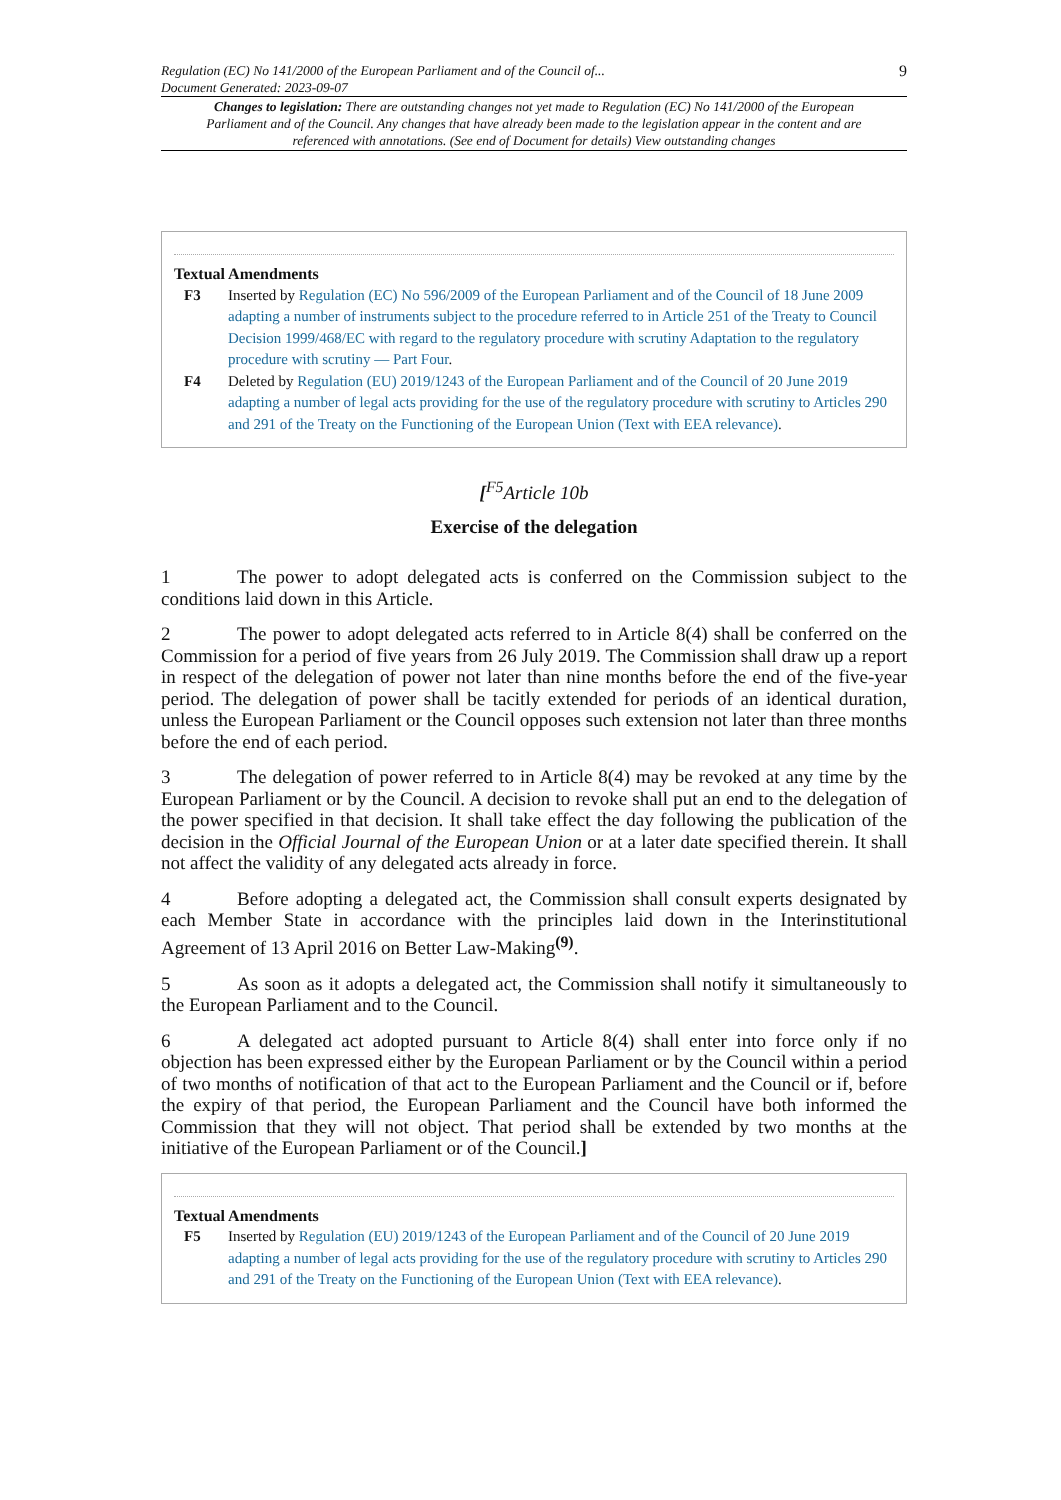Regulation (EC) No 141/2000 of the European Parliament and of the Council of...
Document Generated: 2023-09-07
9
Changes to legislation: There are outstanding changes not yet made to Regulation (EC) No 141/2000 of the European Parliament and of the Council. Any changes that have already been made to the legislation appear in the content and are referenced with annotations. (See end of Document for details) View outstanding changes
Textual Amendments
F3 Inserted by Regulation (EC) No 596/2009 of the European Parliament and of the Council of 18 June 2009 adapting a number of instruments subject to the procedure referred to in Article 251 of the Treaty to Council Decision 1999/468/EC with regard to the regulatory procedure with scrutiny Adaptation to the regulatory procedure with scrutiny — Part Four.
F4 Deleted by Regulation (EU) 2019/1243 of the European Parliament and of the Council of 20 June 2019 adapting a number of legal acts providing for the use of the regulatory procedure with scrutiny to Articles 290 and 291 of the Treaty on the Functioning of the European Union (Text with EEA relevance).
[<sup>F5</sup>Article 10b
Exercise of the delegation
1 The power to adopt delegated acts is conferred on the Commission subject to the conditions laid down in this Article.
2 The power to adopt delegated acts referred to in Article 8(4) shall be conferred on the Commission for a period of five years from 26 July 2019. The Commission shall draw up a report in respect of the delegation of power not later than nine months before the end of the five-year period. The delegation of power shall be tacitly extended for periods of an identical duration, unless the European Parliament or the Council opposes such extension not later than three months before the end of each period.
3 The delegation of power referred to in Article 8(4) may be revoked at any time by the European Parliament or by the Council. A decision to revoke shall put an end to the delegation of the power specified in that decision. It shall take effect the day following the publication of the decision in the Official Journal of the European Union or at a later date specified therein. It shall not affect the validity of any delegated acts already in force.
4 Before adopting a delegated act, the Commission shall consult experts designated by each Member State in accordance with the principles laid down in the Interinstitutional Agreement of 13 April 2016 on Better Law-Making<sup>(9)</sup>.
5 As soon as it adopts a delegated act, the Commission shall notify it simultaneously to the European Parliament and to the Council.
6 A delegated act adopted pursuant to Article 8(4) shall enter into force only if no objection has been expressed either by the European Parliament or by the Council within a period of two months of notification of that act to the European Parliament and the Council or if, before the expiry of that period, the European Parliament and the Council have both informed the Commission that they will not object. That period shall be extended by two months at the initiative of the European Parliament or of the Council.]
Textual Amendments
F5 Inserted by Regulation (EU) 2019/1243 of the European Parliament and of the Council of 20 June 2019 adapting a number of legal acts providing for the use of the regulatory procedure with scrutiny to Articles 290 and 291 of the Treaty on the Functioning of the European Union (Text with EEA relevance).